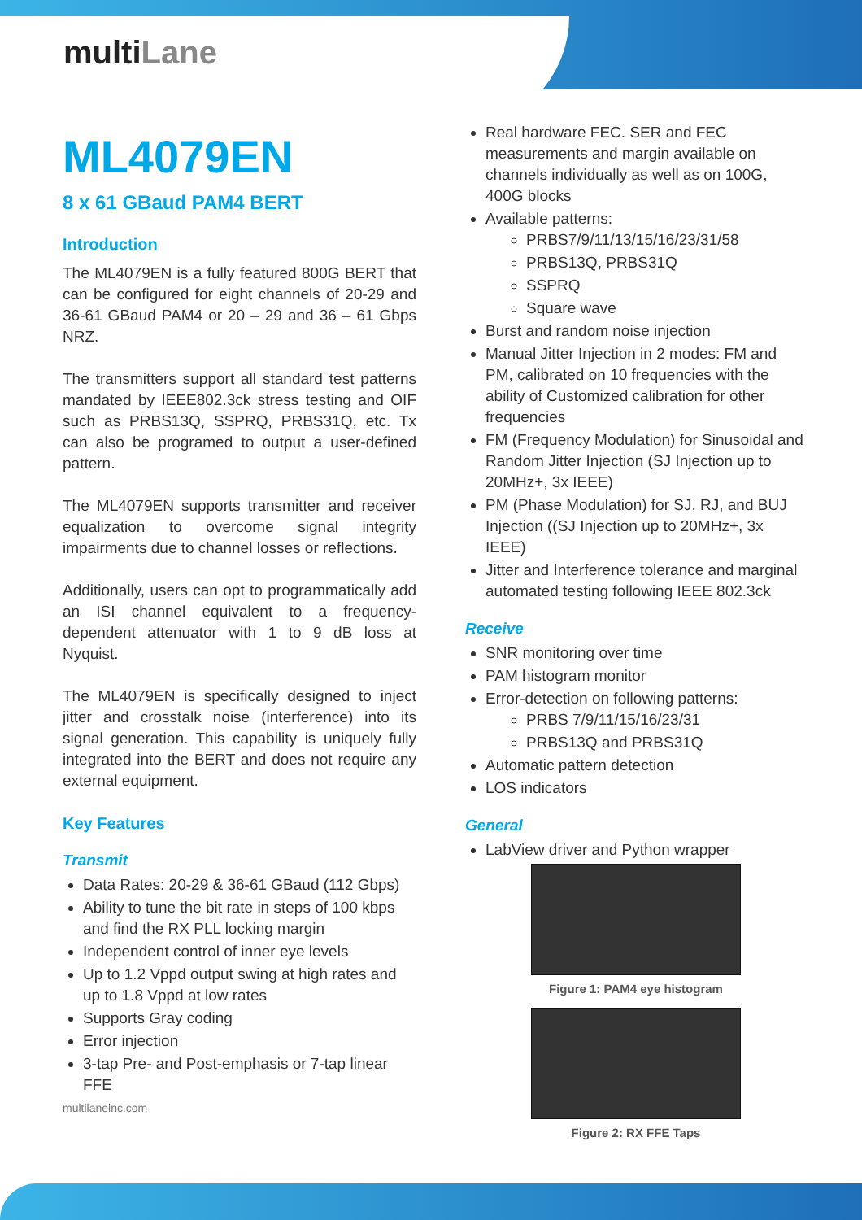multiLane
ML4079EN
8 x 61 GBaud PAM4 BERT
Introduction
The ML4079EN is a fully featured 800G BERT that can be configured for eight channels of 20-29 and 36-61 GBaud PAM4 or 20 – 29 and 36 – 61 Gbps NRZ.
The transmitters support all standard test patterns mandated by IEEE802.3ck stress testing and OIF such as PRBS13Q, SSPRQ, PRBS31Q, etc. Tx can also be programed to output a user-defined pattern.
The ML4079EN supports transmitter and receiver equalization to overcome signal integrity impairments due to channel losses or reflections.
Additionally, users can opt to programmatically add an ISI channel equivalent to a frequency-dependent attenuator with 1 to 9 dB loss at Nyquist.
The ML4079EN is specifically designed to inject jitter and crosstalk noise (interference) into its signal generation. This capability is uniquely fully integrated into the BERT and does not require any external equipment.
Key Features
Transmit
Data Rates: 20-29 & 36-61 GBaud (112 Gbps)
Ability to tune the bit rate in steps of 100 kbps and find the RX PLL locking margin
Independent control of inner eye levels
Up to 1.2 Vppd output swing at high rates and up to 1.8 Vppd at low rates
Supports Gray coding
Error injection
3-tap Pre- and Post-emphasis or 7-tap linear FFE
multilaneinc.com
Real hardware FEC. SER and FEC measurements and margin available on channels individually as well as on 100G, 400G blocks
Available patterns:
PRBS7/9/11/13/15/16/23/31/58
PRBS13Q, PRBS31Q
SSPRQ
Square wave
Burst and random noise injection
Manual Jitter Injection in 2 modes: FM and PM, calibrated on 10 frequencies with the ability of Customized calibration for other frequencies
FM (Frequency Modulation) for Sinusoidal and Random Jitter Injection (SJ Injection up to 20MHz+, 3x IEEE)
PM (Phase Modulation) for SJ, RJ, and BUJ Injection ((SJ Injection up to 20MHz+, 3x IEEE)
Jitter and Interference tolerance and marginal automated testing following IEEE 802.3ck
Receive
SNR monitoring over time
PAM histogram monitor
Error-detection on following patterns:
PRBS 7/9/11/15/16/23/31
PRBS13Q and PRBS31Q
Automatic pattern detection
LOS indicators
General
LabView driver and Python wrapper
Figure 1: PAM4 eye histogram
Figure 2: RX FFE Taps